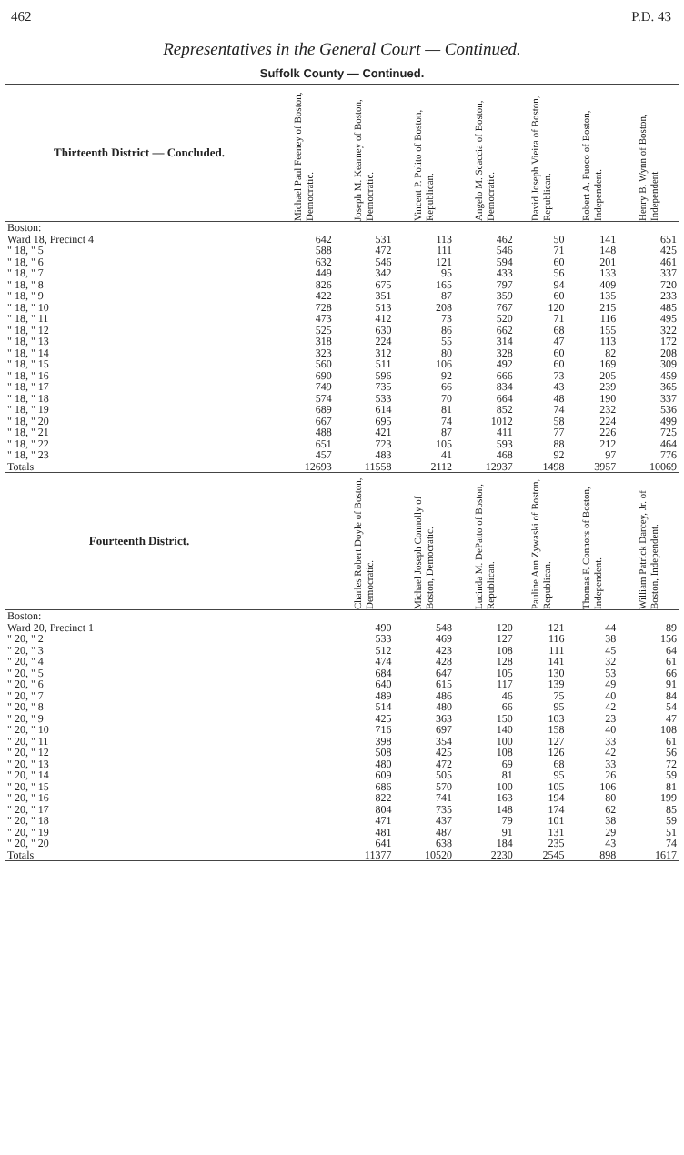462 P.D. 43
Representatives in the General Court — Continued.
Suffolk County — Continued.
| Thirteenth District — Concluded. | Michael Paul Feeney of Boston, Democratic. | Joseph M. Kearney of Boston, Democratic. | Vincent P. Polito of Boston, Republican. | Angelo M. Scaccia of Boston, Democratic. | David Joseph Vieira of Boston, Republican. | Robert A. Fuoco of Boston, Independent. | Henry B. Wynn of Boston, Independent |
| --- | --- | --- | --- | --- | --- | --- | --- |
| Boston: | | | | | | | |
| Ward 18, Precinct 4 | 642 | 531 | 113 | 462 | 50 | 141 | 651 |
| " 18, " 5 | 588 | 472 | 111 | 546 | 71 | 148 | 425 |
| " 18, " 6 | 632 | 546 | 121 | 594 | 60 | 201 | 461 |
| " 18, " 7 | 449 | 342 | 95 | 433 | 56 | 133 | 337 |
| " 18, " 8 | 826 | 675 | 165 | 797 | 94 | 409 | 720 |
| " 18, " 9 | 422 | 351 | 87 | 359 | 60 | 135 | 233 |
| " 18, " 10 | 728 | 513 | 208 | 767 | 120 | 215 | 485 |
| " 18, " 11 | 473 | 412 | 73 | 520 | 71 | 116 | 495 |
| " 18, " 12 | 525 | 630 | 86 | 662 | 68 | 155 | 322 |
| " 18, " 13 | 318 | 224 | 55 | 314 | 47 | 113 | 172 |
| " 18, " 14 | 323 | 312 | 80 | 328 | 60 | 82 | 208 |
| " 18, " 15 | 560 | 511 | 106 | 492 | 60 | 169 | 309 |
| " 18, " 16 | 690 | 596 | 92 | 666 | 73 | 205 | 459 |
| " 18, " 17 | 749 | 735 | 66 | 834 | 43 | 239 | 365 |
| " 18, " 18 | 574 | 533 | 70 | 664 | 48 | 190 | 337 |
| " 18, " 19 | 689 | 614 | 81 | 852 | 74 | 232 | 536 |
| " 18, " 20 | 667 | 695 | 74 | 1012 | 58 | 224 | 499 |
| " 18, " 21 | 488 | 421 | 87 | 411 | 77 | 226 | 725 |
| " 18, " 22 | 651 | 723 | 105 | 593 | 88 | 212 | 464 |
| " 18, " 23 | 457 | 483 | 41 | 468 | 92 | 97 | 776 |
| Totals | 12693 | 11558 | 2112 | 12937 | 1498 | 3957 | 10069 |
| Fourteenth District. | | Charles Robert Doyle of Boston, Democratic. | Michael Joseph Connolly of Boston, Democratic. | Lucinda M. DePatto of Boston, Republican. | Pauline Ann Zywaski of Boston, Republican. | Thomas F. Connors of Boston, Independent. | William Patrick Darcey, Jr. of Boston, Independent. |
| Boston: | | | | | | | |
| Ward 20, Precinct 1 | | 490 | 548 | 120 | 121 | 44 | 89 |
| " 20, " 2 | | 533 | 469 | 127 | 116 | 38 | 156 |
| " 20, " 3 | | 512 | 423 | 108 | 111 | 45 | 64 |
| " 20, " 4 | | 474 | 428 | 128 | 141 | 32 | 61 |
| " 20, " 5 | | 684 | 647 | 105 | 130 | 53 | 66 |
| " 20, " 6 | | 640 | 615 | 117 | 139 | 49 | 91 |
| " 20, " 7 | | 489 | 486 | 46 | 75 | 40 | 84 |
| " 20, " 8 | | 514 | 480 | 66 | 95 | 42 | 54 |
| " 20, " 9 | | 425 | 363 | 150 | 103 | 23 | 47 |
| " 20, " 10 | | 716 | 697 | 140 | 158 | 40 | 108 |
| " 20, " 11 | | 398 | 354 | 100 | 127 | 33 | 61 |
| " 20, " 12 | | 508 | 425 | 108 | 126 | 42 | 56 |
| " 20, " 13 | | 480 | 472 | 69 | 68 | 33 | 72 |
| " 20, " 14 | | 609 | 505 | 81 | 95 | 26 | 59 |
| " 20, " 15 | | 686 | 570 | 100 | 105 | 106 | 81 |
| " 20, " 16 | | 822 | 741 | 163 | 194 | 80 | 199 |
| " 20, " 17 | | 804 | 735 | 148 | 174 | 62 | 85 |
| " 20, " 18 | | 471 | 437 | 79 | 101 | 38 | 59 |
| " 20, " 19 | | 481 | 487 | 91 | 131 | 29 | 51 |
| " 20, " 20 | | 641 | 638 | 184 | 235 | 43 | 74 |
| Totals | | 11377 | 10520 | 2230 | 2545 | 898 | 1617 |